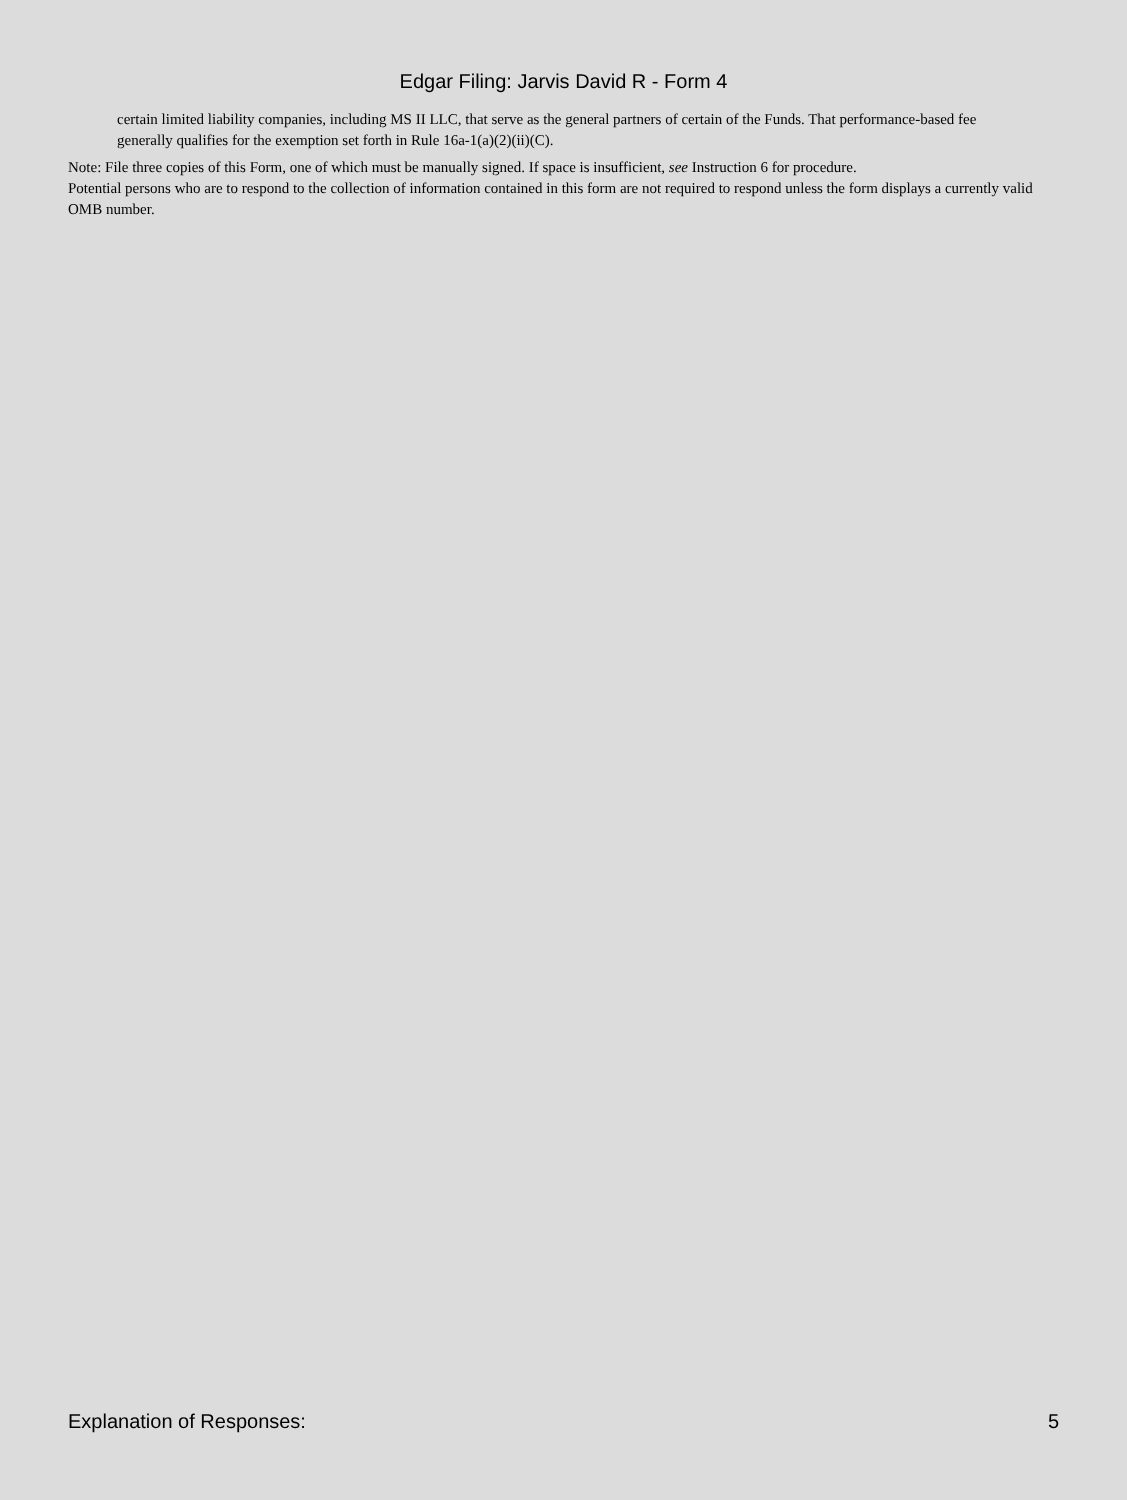Edgar Filing: Jarvis David R - Form 4
certain limited liability companies, including MS II LLC, that serve as the general partners of certain of the Funds. That performance-based fee generally qualifies for the exemption set forth in Rule 16a-1(a)(2)(ii)(C).
Note: File three copies of this Form, one of which must be manually signed. If space is insufficient, see Instruction 6 for procedure.
Potential persons who are to respond to the collection of information contained in this form are not required to respond unless the form displays a currently valid OMB number.
Explanation of Responses: 5